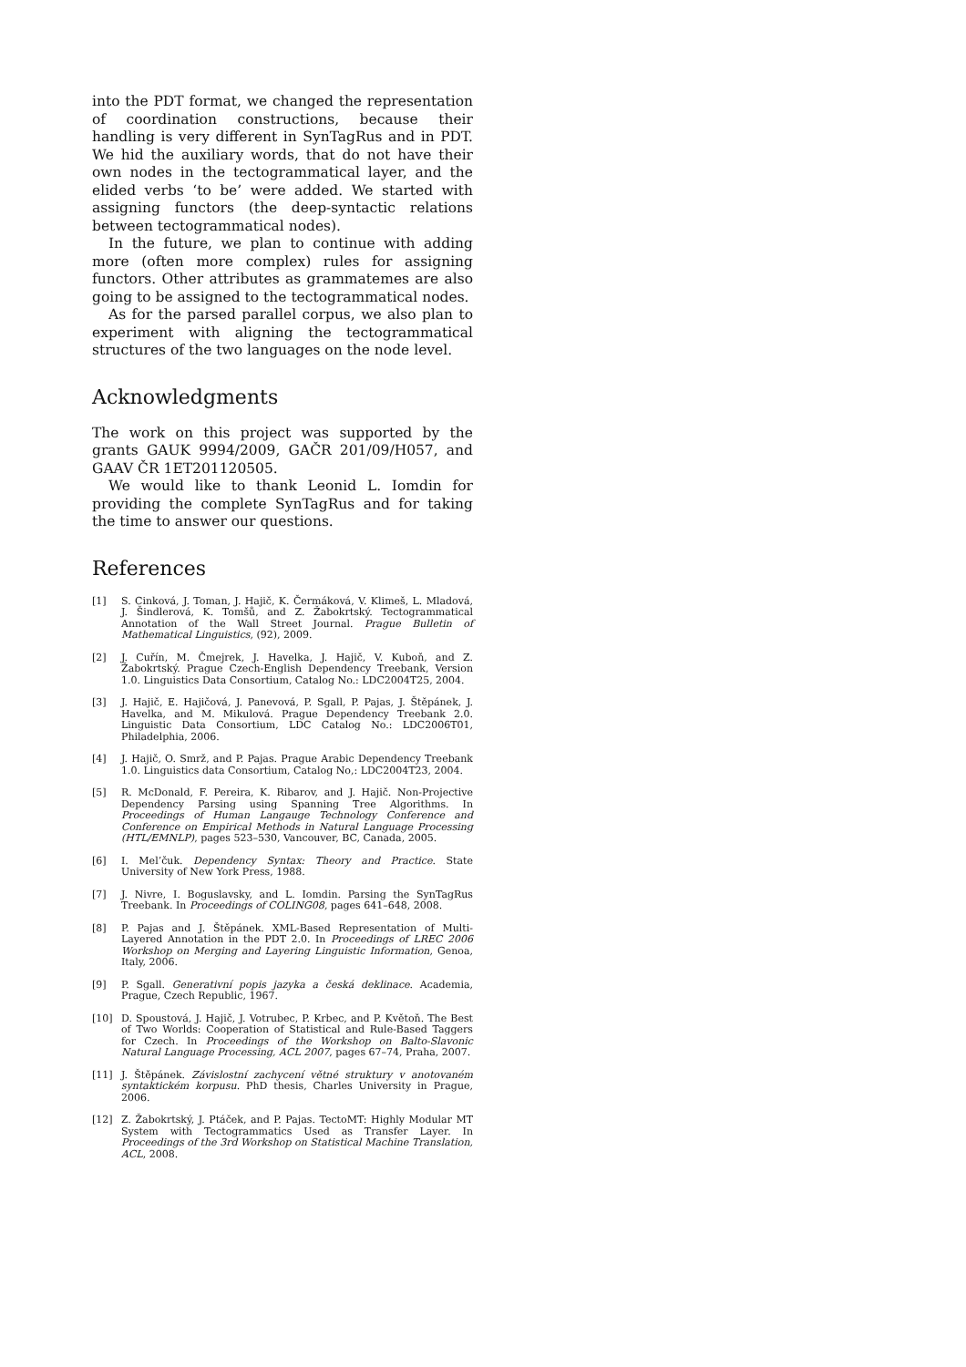into the PDT format, we changed the representation of coordination constructions, because their handling is very different in SynTagRus and in PDT. We hid the auxiliary words, that do not have their own nodes in the tectogrammatical layer, and the elided verbs ‘to be’ were added. We started with assigning functors (the deep-syntactic relations between tectogrammatical nodes).
In the future, we plan to continue with adding more (often more complex) rules for assigning functors. Other attributes as grammatemes are also going to be assigned to the tectogrammatical nodes.
As for the parsed parallel corpus, we also plan to experiment with aligning the tectogrammatical structures of the two languages on the node level.
Acknowledgments
The work on this project was supported by the grants GAUK 9994/2009, GAČR 201/09/H057, and GAAV ČR 1ET201120505.
We would like to thank Leonid L. Iomdin for providing the complete SynTagRus and for taking the time to answer our questions.
References
[1] S. Cinková, J. Toman, J. Hajič, K. Čermáková, V. Klimeš, L. Mladová, J. Šindlerová, K. Tomšů, and Z. Žabokrtský. Tectogrammatical Annotation of the Wall Street Journal. Prague Bulletin of Mathematical Linguistics, (92), 2009.
[2] J. Cuřín, M. Čmejrek, J. Havelka, J. Hajič, V. Kuboň, and Z. Žabokrtský. Prague Czech-English Dependency Treebank, Version 1.0. Linguistics Data Consortium, Catalog No.: LDC2004T25, 2004.
[3] J. Hajič, E. Hajičová, J. Panevová, P. Sgall, P. Pajas, J. Štěpánek, J. Havelka, and M. Mikulová. Prague Dependency Treebank 2.0. Linguistic Data Consortium, LDC Catalog No.: LDC2006T01, Philadelphia, 2006.
[4] J. Hajič, O. Smrž, and P. Pajas. Prague Arabic Dependency Treebank 1.0. Linguistics data Consortium, Catalog No,: LDC2004T23, 2004.
[5] R. McDonald, F. Pereira, K. Ribarov, and J. Hajič. Non-Projective Dependency Parsing using Spanning Tree Algorithms. In Proceedings of Human Langauge Technology Conference and Conference on Empirical Methods in Natural Language Processing (HTL/EMNLP), pages 523–530, Vancouver, BC, Canada, 2005.
[6] I. Mel’čuk. Dependency Syntax: Theory and Practice. State University of New York Press, 1988.
[7] J. Nivre, I. Boguslavsky, and L. Iomdin. Parsing the SynTagRus Treebank. In Proceedings of COLING08, pages 641–648, 2008.
[8] P. Pajas and J. Štěpánek. XML-Based Representation of Multi-Layered Annotation in the PDT 2.0. In Proceedings of LREC 2006 Workshop on Merging and Layering Linguistic Information, Genoa, Italy, 2006.
[9] P. Sgall. Generativní popis jazyka a česká deklinace. Academia, Prague, Czech Republic, 1967.
[10] D. Spoustová, J. Hajič, J. Votrubec, P. Krbec, and P. Květoň. The Best of Two Worlds: Cooperation of Statistical and Rule-Based Taggers for Czech. In Proceedings of the Workshop on Balto-Slavonic Natural Language Processing, ACL 2007, pages 67–74, Praha, 2007.
[11] J. Štěpánek. Závislostní zachycení větné struktury v anotovaném syntaktickém korpusu. PhD thesis, Charles University in Prague, 2006.
[12] Z. Žabokrtský, J. Ptáček, and P. Pajas. TectoMT: Highly Modular MT System with Tectogrammatics Used as Transfer Layer. In Proceedings of the 3rd Workshop on Statistical Machine Translation, ACL, 2008.